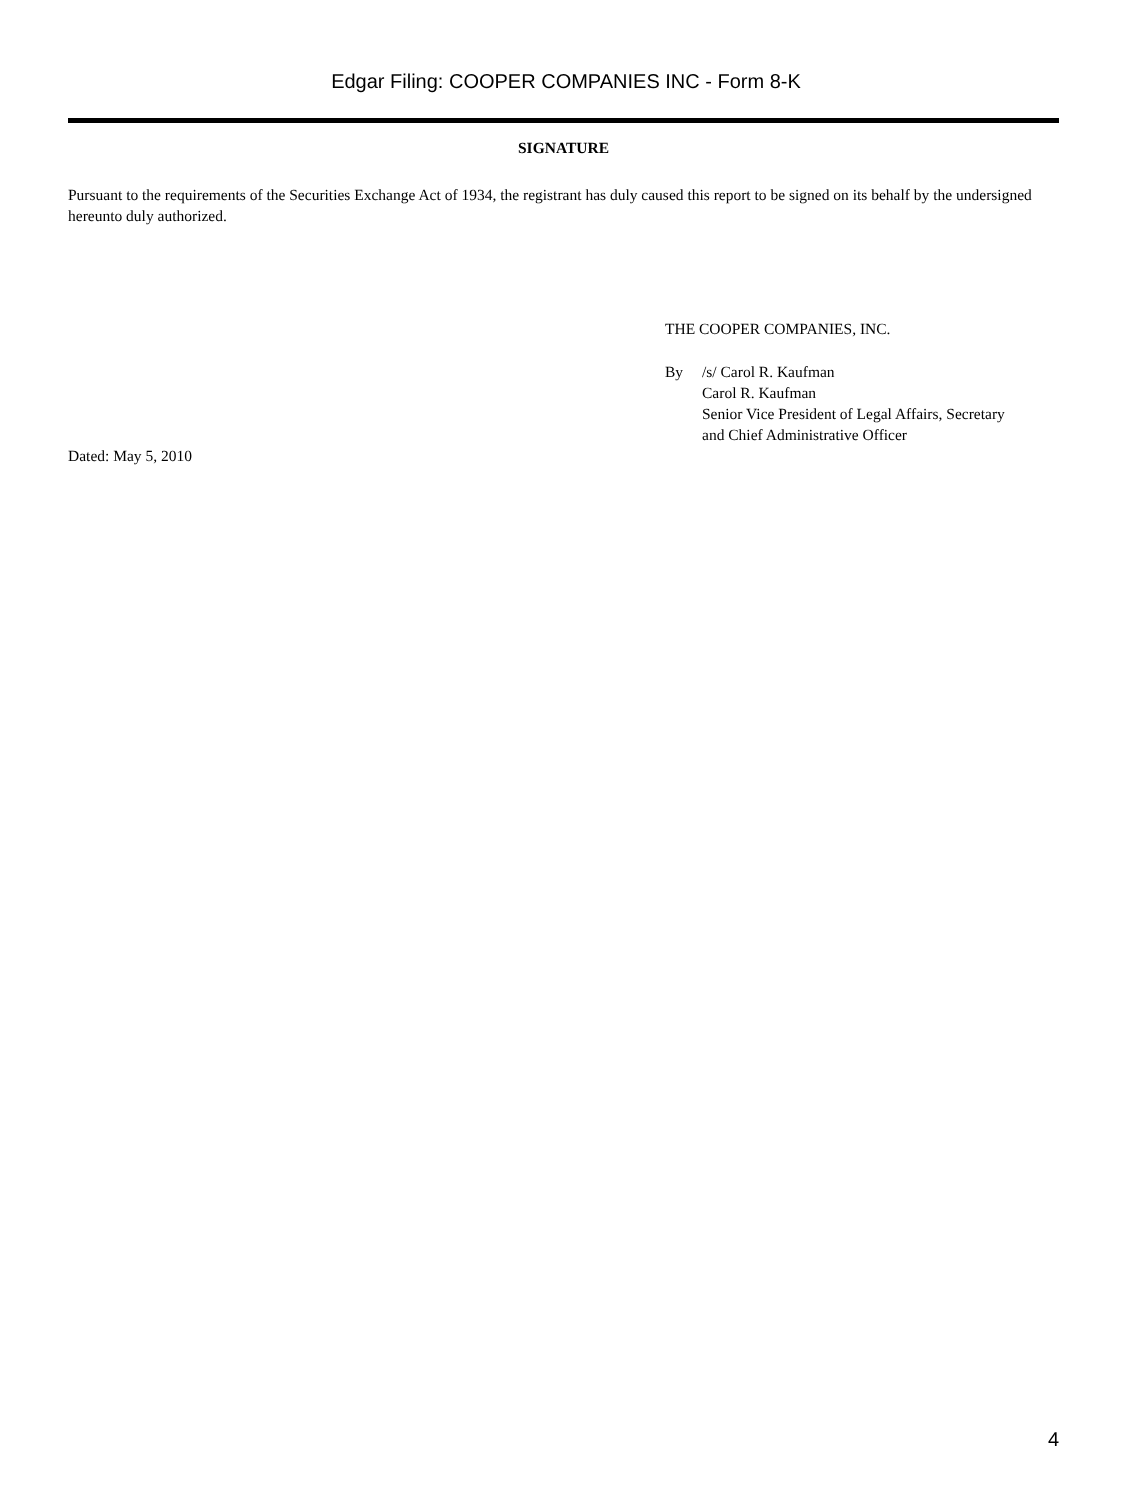Edgar Filing: COOPER COMPANIES INC - Form 8-K
SIGNATURE
Pursuant to the requirements of the Securities Exchange Act of 1934, the registrant has duly caused this report to be signed on its behalf by the undersigned hereunto duly authorized.
THE COOPER COMPANIES, INC.
By /s/ Carol R. Kaufman
Carol R. Kaufman
Senior Vice President of Legal Affairs, Secretary
and Chief Administrative Officer
Dated: May 5, 2010
4